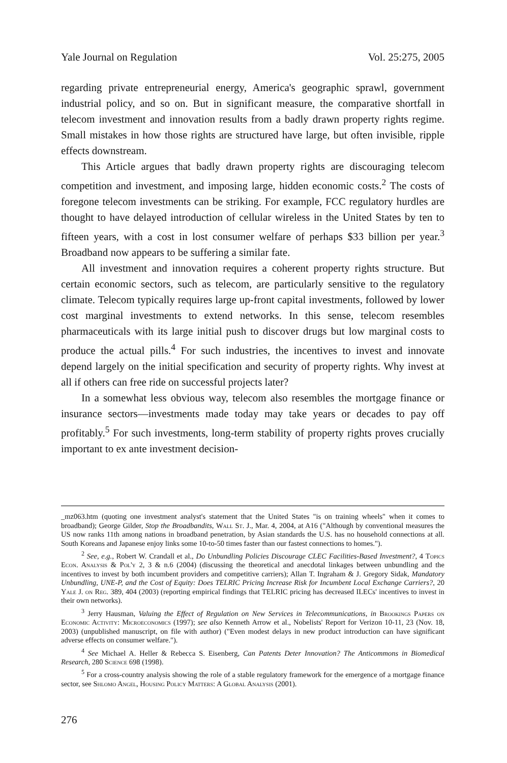Yale Journal on Regulation Vol. 25:275, 2005
regarding private entrepreneurial energy, America's geographic sprawl, government industrial policy, and so on. But in significant measure, the comparative shortfall in telecom investment and innovation results from a badly drawn property rights regime. Small mistakes in how those rights are structured have large, but often invisible, ripple effects downstream.
This Article argues that badly drawn property rights are discouraging telecom competition and investment, and imposing large, hidden economic costs.<sup>2</sup> The costs of foregone telecom investments can be striking. For example, FCC regulatory hurdles are thought to have delayed introduction of cellular wireless in the United States by ten to fifteen years, with a cost in lost consumer welfare of perhaps $33 billion per year.<sup>3</sup> Broadband now appears to be suffering a similar fate.
All investment and innovation requires a coherent property rights structure. But certain economic sectors, such as telecom, are particularly sensitive to the regulatory climate. Telecom typically requires large up-front capital investments, followed by lower cost marginal investments to extend networks. In this sense, telecom resembles pharmaceuticals with its large initial push to discover drugs but low marginal costs to produce the actual pills.<sup>4</sup> For such industries, the incentives to invest and innovate depend largely on the initial specification and security of property rights. Why invest at all if others can free ride on successful projects later?
In a somewhat less obvious way, telecom also resembles the mortgage finance or insurance sectors—investments made today may take years or decades to pay off profitably.<sup>5</sup> For such investments, long-term stability of property rights proves crucially important to ex ante investment decision-
_mz063.htm (quoting one investment analyst's statement that the United States "is on training wheels" when it comes to broadband); George Gilder, Stop the Broadbandits, Wall St. J., Mar. 4, 2004, at A16 ("Although by conventional measures the US now ranks 11th among nations in broadband penetration, by Asian standards the U.S. has no household connections at all. South Koreans and Japanese enjoy links some 10-to-50 times faster than our fastest connections to homes.").
<sup>2</sup> See, e.g., Robert W. Crandall et al., Do Unbundling Policies Discourage CLEC Facilities-Based Investment?, 4 Topics Econ. Analysis & Pol'y 2, 3 & n.6 (2004) (discussing the theoretical and anecdotal linkages between unbundling and the incentives to invest by both incumbent providers and competitive carriers); Allan T. Ingraham & J. Gregory Sidak, Mandatory Unbundling, UNE-P, and the Cost of Equity: Does TELRIC Pricing Increase Risk for Incumbent Local Exchange Carriers?, 20 Yale J. on Reg. 389, 404 (2003) (reporting empirical findings that TELRIC pricing has decreased ILECs' incentives to invest in their own networks).
<sup>3</sup> Jerry Hausman, Valuing the Effect of Regulation on New Services in Telecommunications, in Brookings Papers on Economic Activity: Microeconomics (1997); see also Kenneth Arrow et al., Nobelists' Report for Verizon 10-11, 23 (Nov. 18, 2003) (unpublished manuscript, on file with author) ("Even modest delays in new product introduction can have significant adverse effects on consumer welfare.").
<sup>4</sup> See Michael A. Heller & Rebecca S. Eisenberg, Can Patents Deter Innovation? The Anticommons in Biomedical Research, 280 Science 698 (1998).
<sup>5</sup> For a cross-country analysis showing the role of a stable regulatory framework for the emergence of a mortgage finance sector, see Shlomo Angel, Housing Policy Matters: A Global Analysis (2001).
276